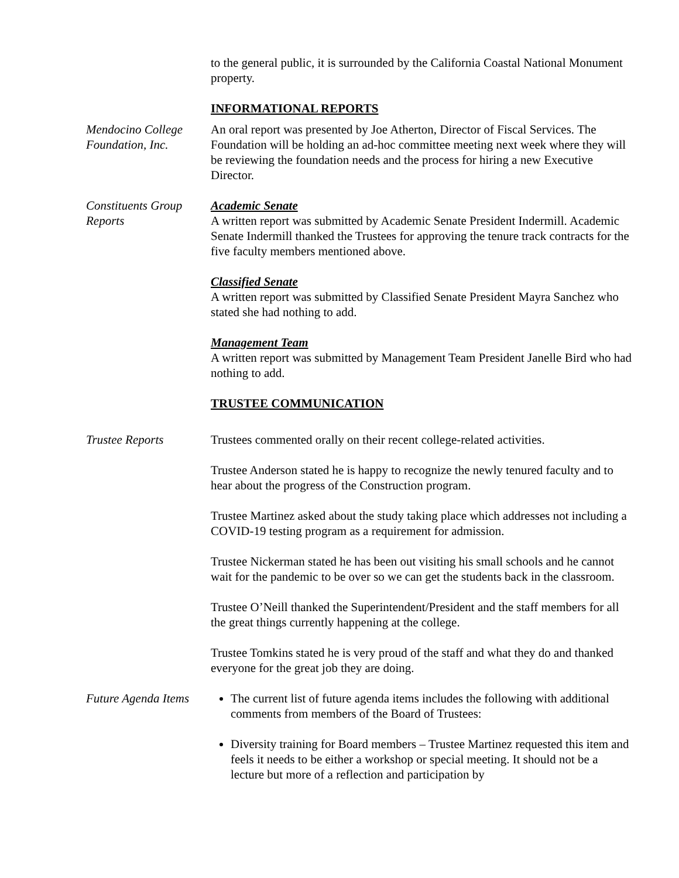to the general public, it is surrounded by the California Coastal National Monument property.
INFORMATIONAL REPORTS
Mendocino College Foundation, Inc.
An oral report was presented by Joe Atherton, Director of Fiscal Services. The Foundation will be holding an ad-hoc committee meeting next week where they will be reviewing the foundation needs and the process for hiring a new Executive Director.
Constituents Group Reports
Academic Senate
A written report was submitted by Academic Senate President Indermill. Academic Senate Indermill thanked the Trustees for approving the tenure track contracts for the five faculty members mentioned above.
Classified Senate
A written report was submitted by Classified Senate President Mayra Sanchez who stated she had nothing to add.
Management Team
A written report was submitted by Management Team President Janelle Bird who had nothing to add.
TRUSTEE COMMUNICATION
Trustee Reports Trustees commented orally on their recent college-related activities.
Trustee Anderson stated he is happy to recognize the newly tenured faculty and to hear about the progress of the Construction program.
Trustee Martinez asked about the study taking place which addresses not including a COVID-19 testing program as a requirement for admission.
Trustee Nickerman stated he has been out visiting his small schools and he cannot wait for the pandemic to be over so we can get the students back in the classroom.
Trustee O’Neill thanked the Superintendent/President and the staff members for all the great things currently happening at the college.
Trustee Tomkins stated he is very proud of the staff and what they do and thanked everyone for the great job they are doing.
Future Agenda Items
The current list of future agenda items includes the following with additional comments from members of the Board of Trustees:
Diversity training for Board members – Trustee Martinez requested this item and feels it needs to be either a workshop or special meeting. It should not be a lecture but more of a reflection and participation by